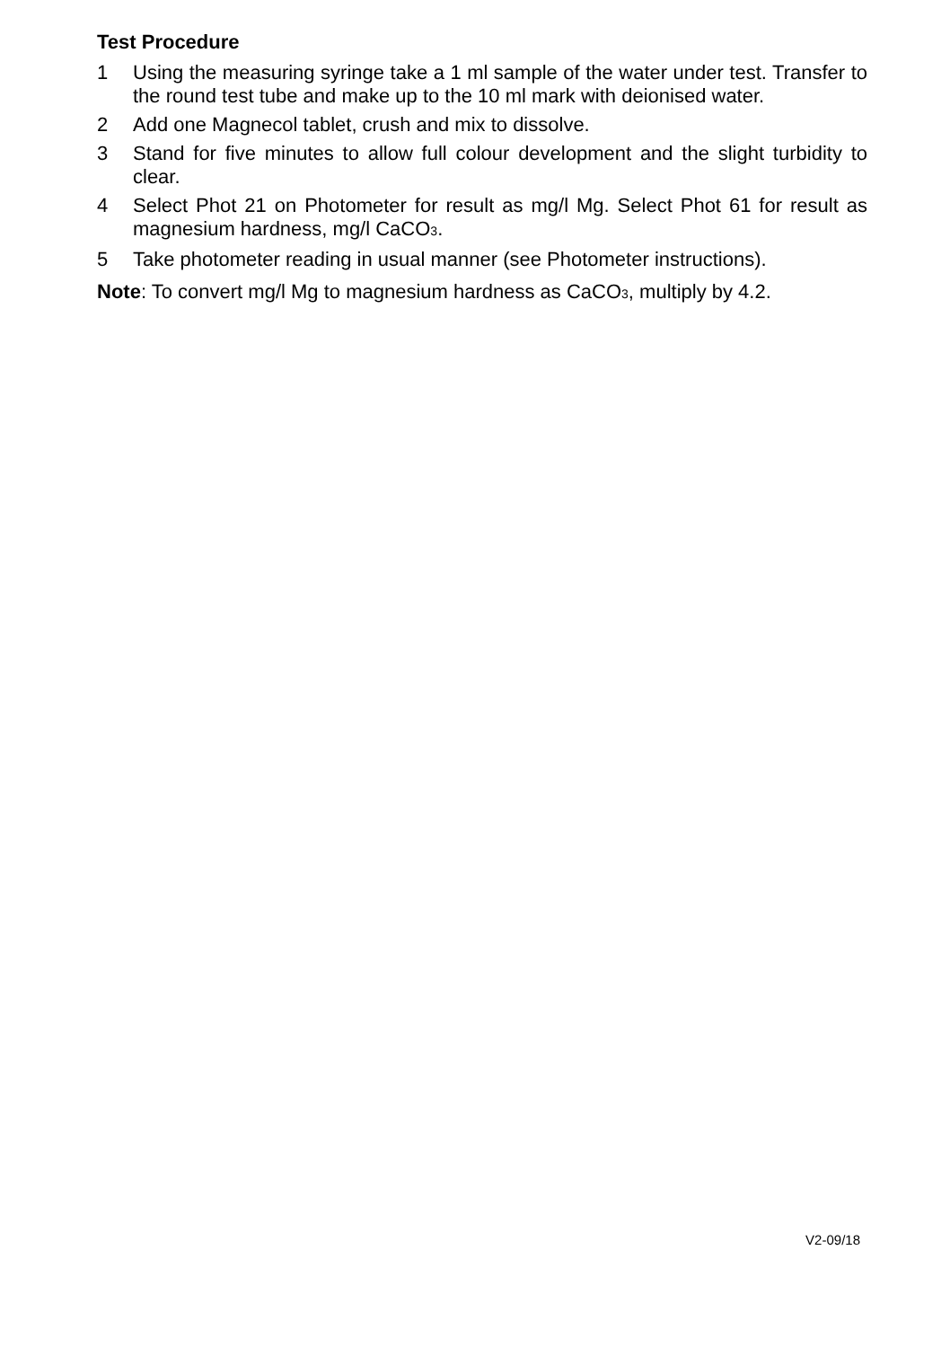Test Procedure
1 Using the measuring syringe take a 1 ml sample of the water under test. Transfer to the round test tube and make up to the 10 ml mark with deionised water.
2 Add one Magnecol tablet, crush and mix to dissolve.
3 Stand for five minutes to allow full colour development and the slight turbidity to clear.
4 Select Phot 21 on Photometer for result as mg/l Mg. Select Phot 61 for result as magnesium hardness, mg/l CaCO<sub>3</sub>.
5 Take photometer reading in usual manner (see Photometer instructions).
Note: To convert mg/l Mg to magnesium hardness as CaCO<sub>3</sub>, multiply by 4.2.
V2-09/18